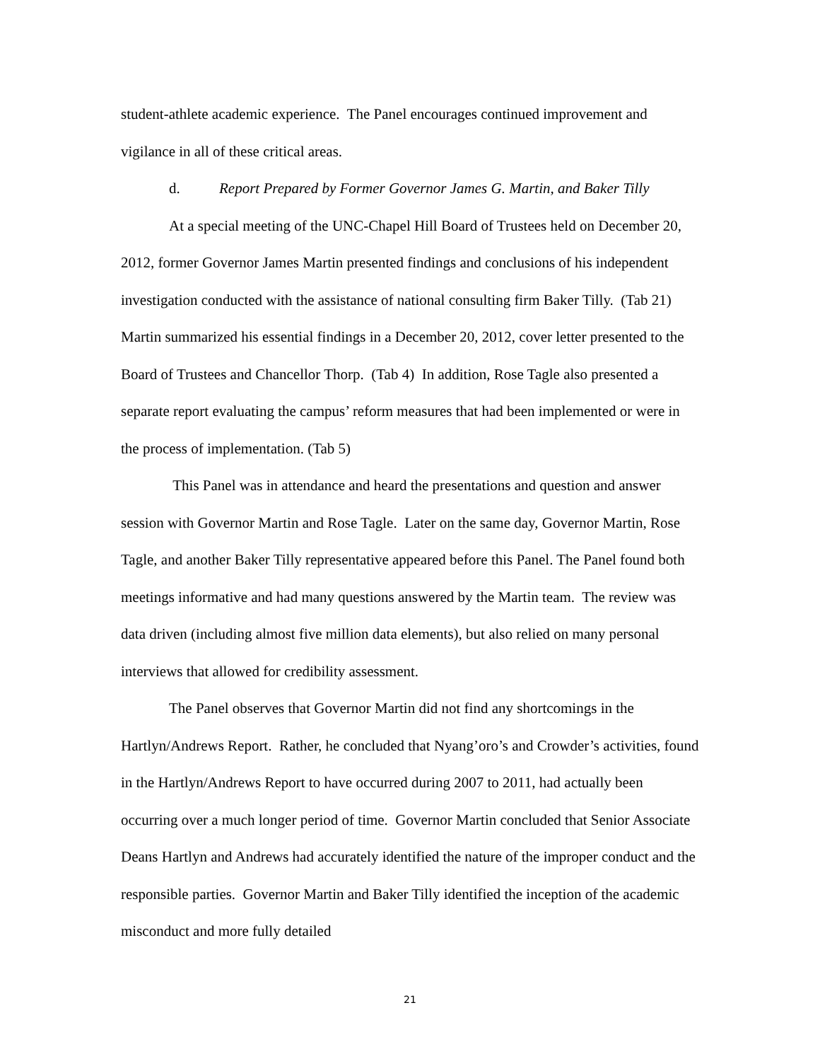student-athlete academic experience. The Panel encourages continued improvement and vigilance in all of these critical areas.
d. Report Prepared by Former Governor James G. Martin, and Baker Tilly
At a special meeting of the UNC-Chapel Hill Board of Trustees held on December 20, 2012, former Governor James Martin presented findings and conclusions of his independent investigation conducted with the assistance of national consulting firm Baker Tilly. (Tab 21) Martin summarized his essential findings in a December 20, 2012, cover letter presented to the Board of Trustees and Chancellor Thorp. (Tab 4) In addition, Rose Tagle also presented a separate report evaluating the campus’ reform measures that had been implemented or were in the process of implementation. (Tab 5)
This Panel was in attendance and heard the presentations and question and answer session with Governor Martin and Rose Tagle. Later on the same day, Governor Martin, Rose Tagle, and another Baker Tilly representative appeared before this Panel. The Panel found both meetings informative and had many questions answered by the Martin team. The review was data driven (including almost five million data elements), but also relied on many personal interviews that allowed for credibility assessment.
The Panel observes that Governor Martin did not find any shortcomings in the Hartlyn/Andrews Report. Rather, he concluded that Nyang’oro’s and Crowder’s activities, found in the Hartlyn/Andrews Report to have occurred during 2007 to 2011, had actually been occurring over a much longer period of time. Governor Martin concluded that Senior Associate Deans Hartlyn and Andrews had accurately identified the nature of the improper conduct and the responsible parties. Governor Martin and Baker Tilly identified the inception of the academic misconduct and more fully detailed
21